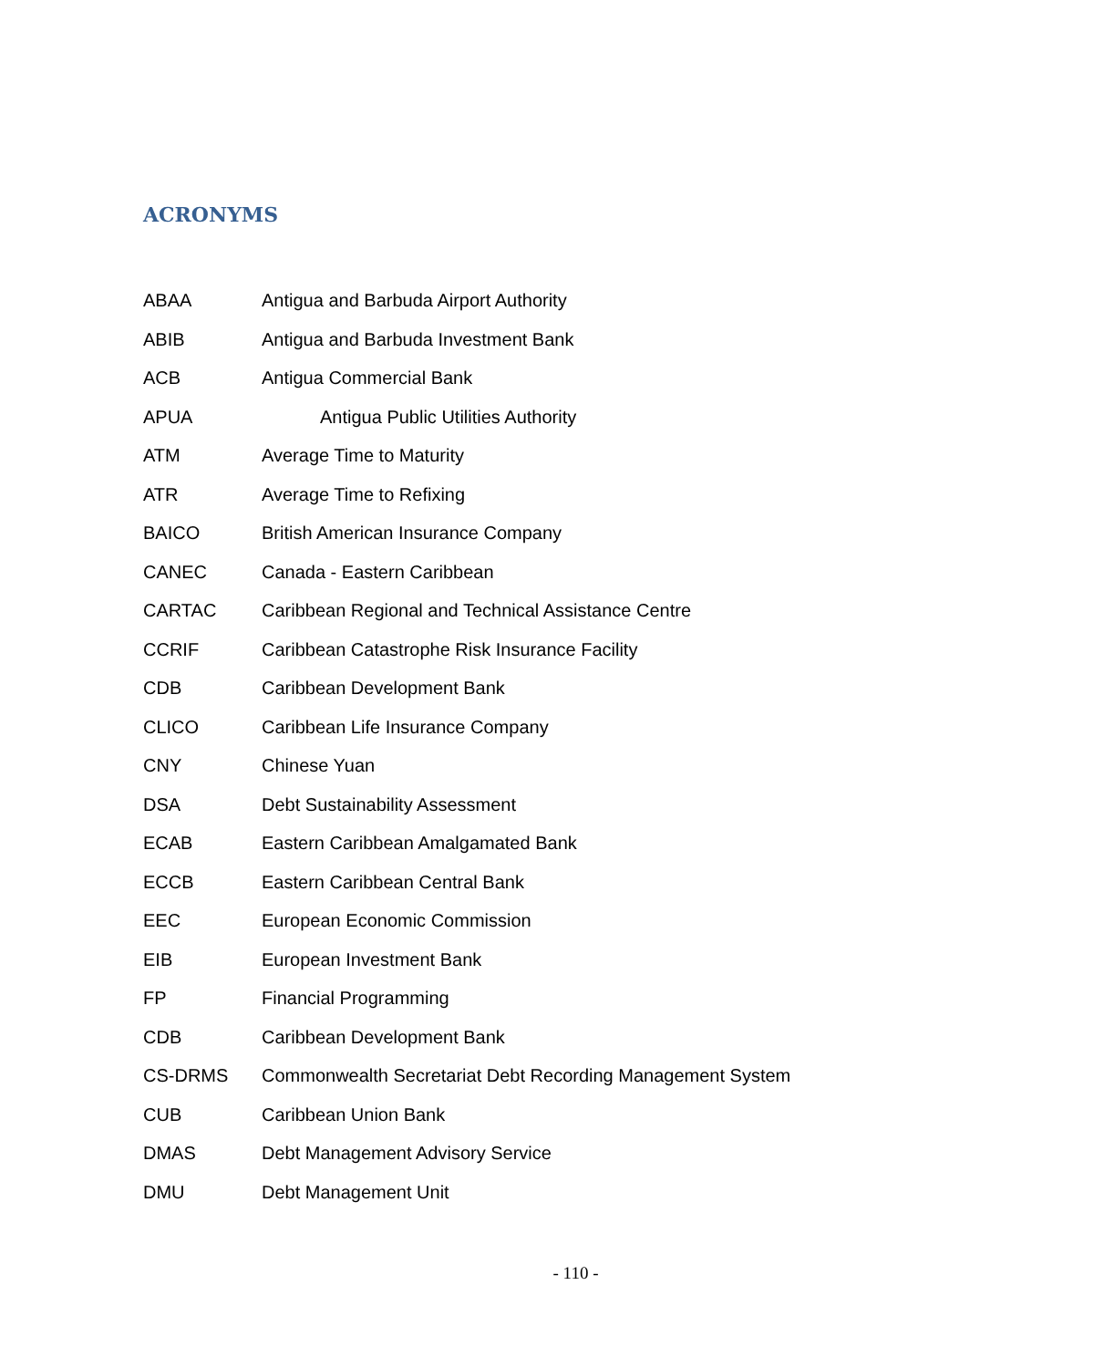ACRONYMS
ABAA Antigua and Barbuda Airport Authority
ABIB Antigua and Barbuda Investment Bank
ACB Antigua Commercial Bank
APUA Antigua Public Utilities Authority
ATM Average Time to Maturity
ATR Average Time to Refixing
BAICO British American Insurance Company
CANEC Canada - Eastern Caribbean
CARTAC Caribbean Regional and Technical Assistance Centre
CCRIF Caribbean Catastrophe Risk Insurance Facility
CDB Caribbean Development Bank
CLICO Caribbean Life Insurance Company
CNY Chinese Yuan
DSA Debt Sustainability Assessment
ECAB Eastern Caribbean Amalgamated Bank
ECCB Eastern Caribbean Central Bank
EEC European Economic Commission
EIB European Investment Bank
FP Financial Programming
CDB Caribbean Development Bank
CS-DRMS Commonwealth Secretariat Debt Recording Management System
CUB Caribbean Union Bank
DMAS Debt Management Advisory Service
DMU Debt Management Unit
- 110 -